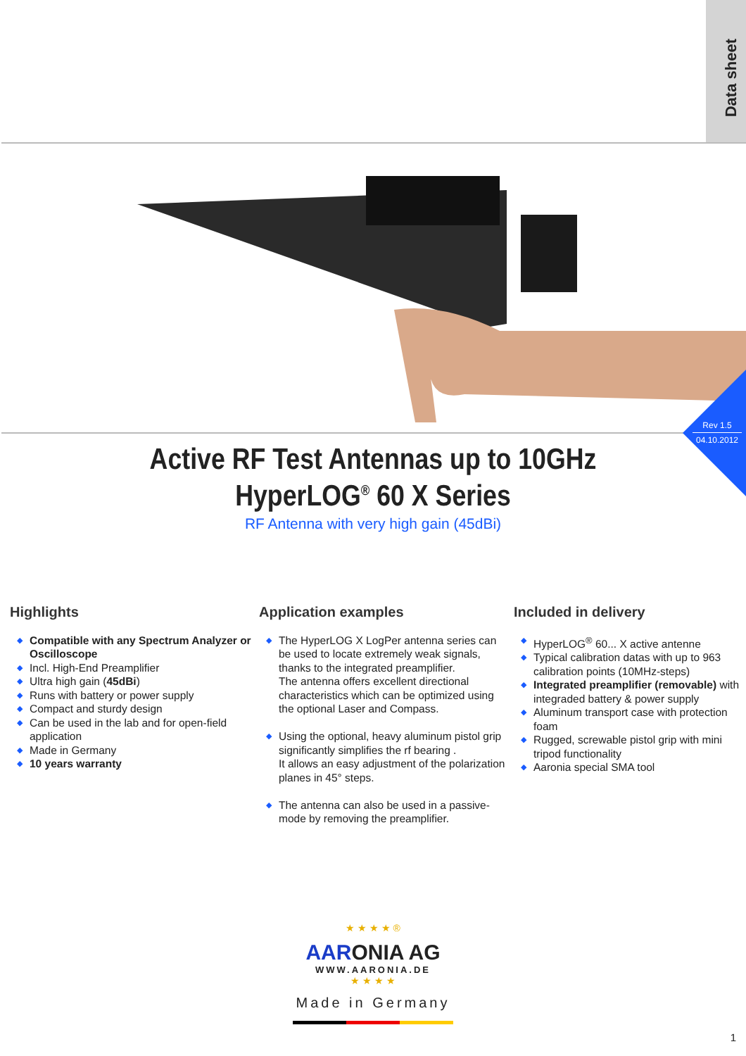Data sheet
Rev 1.5
04.10.2012
Active RF Test Antennas up to 10GHz
HyperLOG<sup>®</sup> 60 X Series
RF Antenna with very high gain (45dBi)
Highlights
◆ Compatible with any Spectrum Analyzer or Oscilloscope
◆ Incl. High-End Preamplifier
◆ Ultra high gain (45dBi)
◆ Runs with battery or power supply
◆ Compact and sturdy design
◆ Can be used in the lab and for open-field application
◆ Made in Germany
◆ 10 years warranty
Application examples
◆ The HyperLOG X LogPer antenna series can be used to locate extremely weak signals, thanks to the integrated preamplifier.
The antenna offers excellent directional characteristics which can be optimized using the optional Laser and Compass.
◆ Using the optional, heavy aluminum pistol grip significantly simplifies the rf bearing .
It allows an easy adjustment of the polarization planes in 45° steps.
◆ The antenna can also be used in a passive-mode by removing the preamplifier.
Included in delivery
◆ HyperLOG<sup>®</sup> 60... X active antenne
◆ Typical calibration datas with up to 963 calibration points (10MHz-steps)
◆ Integrated preamplifier (removable) with integraded battery & power supply
◆ Aluminum transport case with protection foam
◆ Rugged, screwable pistol grip with mini tripod functionality
◆ Aaronia special SMA tool
★ ★ ★ ★ ®
AARONIA AG
WWW.AARONIA.DE
★ ★ ★ ★
Made in Germany
1